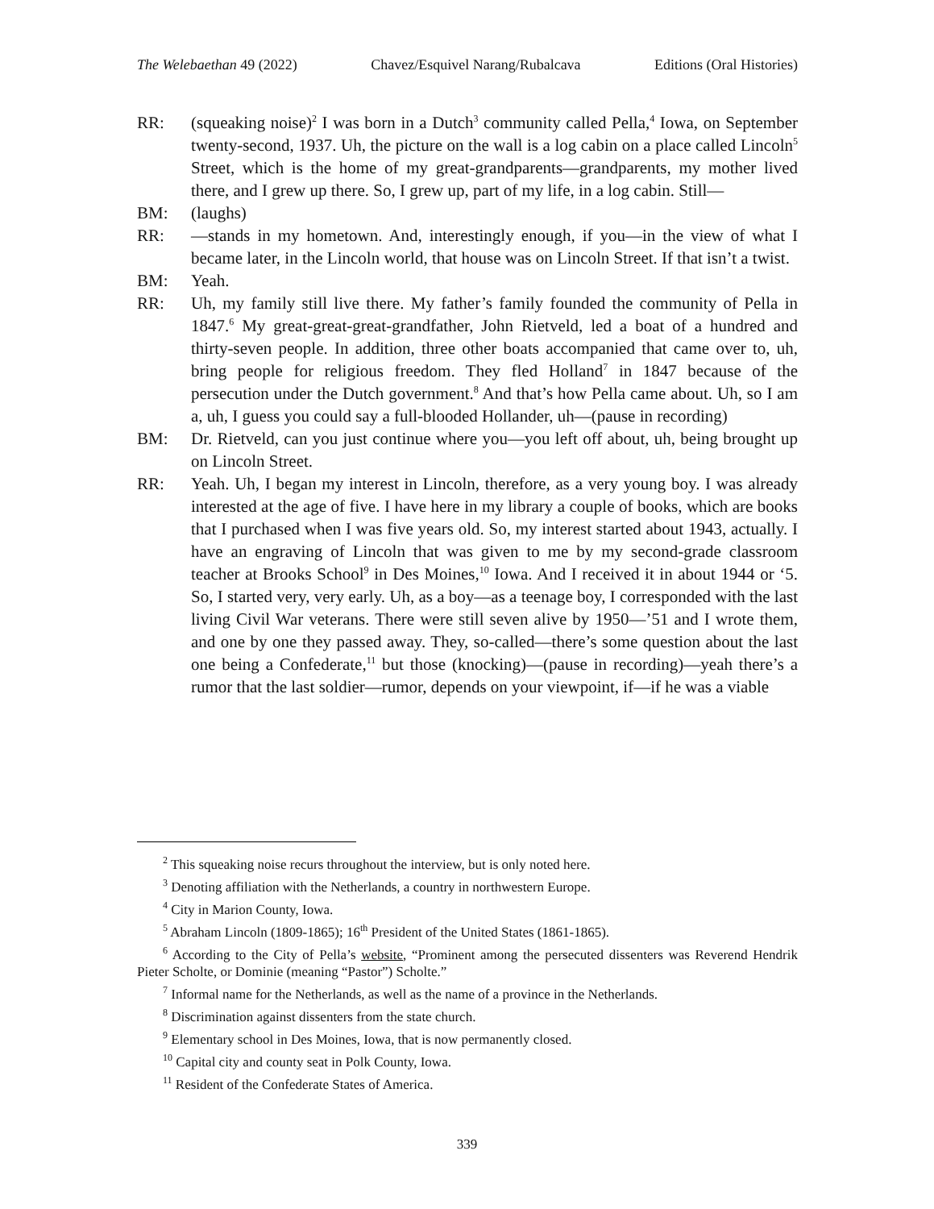The Welebaethan 49 (2022) Chavez/Esquivel Narang/Rubalcava Editions (Oral Histories)
RR: (squeaking noise)<sup>2</sup> I was born in a Dutch<sup>3</sup> community called Pella,<sup>4</sup> Iowa, on September twenty-second, 1937. Uh, the picture on the wall is a log cabin on a place called Lincoln<sup>5</sup> Street, which is the home of my great-grandparents—grandparents, my mother lived there, and I grew up there. So, I grew up, part of my life, in a log cabin. Still—
BM: (laughs)
RR: —stands in my hometown. And, interestingly enough, if you—in the view of what I became later, in the Lincoln world, that house was on Lincoln Street. If that isn’t a twist.
BM: Yeah.
RR: Uh, my family still live there. My father’s family founded the community of Pella in 1847.<sup>6</sup> My great-great-great-grandfather, John Rietveld, led a boat of a hundred and thirty-seven people. In addition, three other boats accompanied that came over to, uh, bring people for religious freedom. They fled Holland<sup>7</sup> in 1847 because of the persecution under the Dutch government.<sup>8</sup> And that’s how Pella came about. Uh, so I am a, uh, I guess you could say a full-blooded Hollander, uh—(pause in recording)
BM: Dr. Rietveld, can you just continue where you—you left off about, uh, being brought up on Lincoln Street.
RR: Yeah. Uh, I began my interest in Lincoln, therefore, as a very young boy. I was already interested at the age of five. I have here in my library a couple of books, which are books that I purchased when I was five years old. So, my interest started about 1943, actually. I have an engraving of Lincoln that was given to me by my second-grade classroom teacher at Brooks School<sup>9</sup> in Des Moines,<sup>10</sup> Iowa. And I received it in about 1944 or ‘5. So, I started very, very early. Uh, as a boy—as a teenage boy, I corresponded with the last living Civil War veterans. There were still seven alive by 1950—’51 and I wrote them, and one by one they passed away. They, so-called—there’s some question about the last one being a Confederate,<sup>11</sup> but those (knocking)—(pause in recording)—yeah there’s a rumor that the last soldier—rumor, depends on your viewpoint, if—if he was a viable
<sup>2</sup> This squeaking noise recurs throughout the interview, but is only noted here.
<sup>3</sup> Denoting affiliation with the Netherlands, a country in northwestern Europe.
<sup>4</sup> City in Marion County, Iowa.
<sup>5</sup> Abraham Lincoln (1809-1865); 16<sup>th</sup> President of the United States (1861-1865).
<sup>6</sup> According to the City of Pella’s website, “Prominent among the persecuted dissenters was Reverend Hendrik Pieter Scholte, or Dominie (meaning “Pastor”) Scholte.”
<sup>7</sup> Informal name for the Netherlands, as well as the name of a province in the Netherlands.
<sup>8</sup> Discrimination against dissenters from the state church.
<sup>9</sup> Elementary school in Des Moines, Iowa, that is now permanently closed.
<sup>10</sup> Capital city and county seat in Polk County, Iowa.
<sup>11</sup> Resident of the Confederate States of America.
339